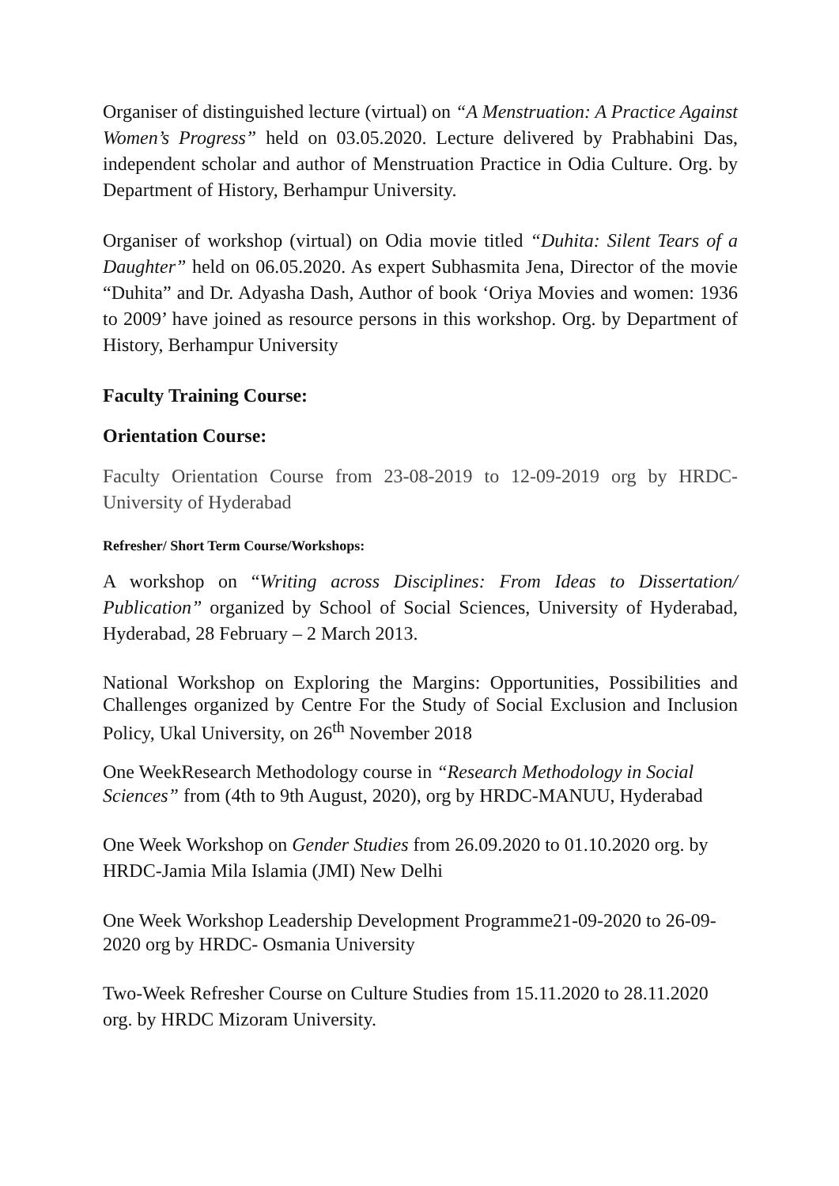Organiser of distinguished lecture (virtual) on “A Menstruation: A Practice Against Women’s Progress” held on 03.05.2020. Lecture delivered by Prabhabini Das, independent scholar and author of Menstruation Practice in Odia Culture. Org. by Department of History, Berhampur University.
Organiser of workshop (virtual) on Odia movie titled “Duhita: Silent Tears of a Daughter” held on 06.05.2020. As expert Subhasmita Jena, Director of the movie “Duhita” and Dr. Adyasha Dash, Author of book ‘Oriya Movies and women: 1936 to 2009’ have joined as resource persons in this workshop. Org. by Department of History, Berhampur University
Faculty Training Course:
Orientation Course:
Faculty Orientation Course from 23-08-2019 to 12-09-2019 org by HRDC-University of Hyderabad
Refresher/ Short Term Course/Workshops:
A workshop on “Writing across Disciplines: From Ideas to Dissertation/ Publication” organized by School of Social Sciences, University of Hyderabad, Hyderabad, 28 February – 2 March 2013.
National Workshop on Exploring the Margins: Opportunities, Possibilities and Challenges organized by Centre For the Study of Social Exclusion and Inclusion Policy, Ukal University, on 26<sup>th</sup> November 2018
One WeekResearch Methodology course in “Research Methodology in Social Sciences” from (4th to 9th August, 2020), org by HRDC-MANUU, Hyderabad
One Week Workshop on Gender Studies from 26.09.2020 to 01.10.2020 org. by HRDC-Jamia Mila Islamia (JMI) New Delhi
One Week Workshop Leadership Development Programme21-09-2020 to 26-09-2020 org by HRDC- Osmania University
Two-Week Refresher Course on Culture Studies from 15.11.2020 to 28.11.2020 org. by HRDC Mizoram University.